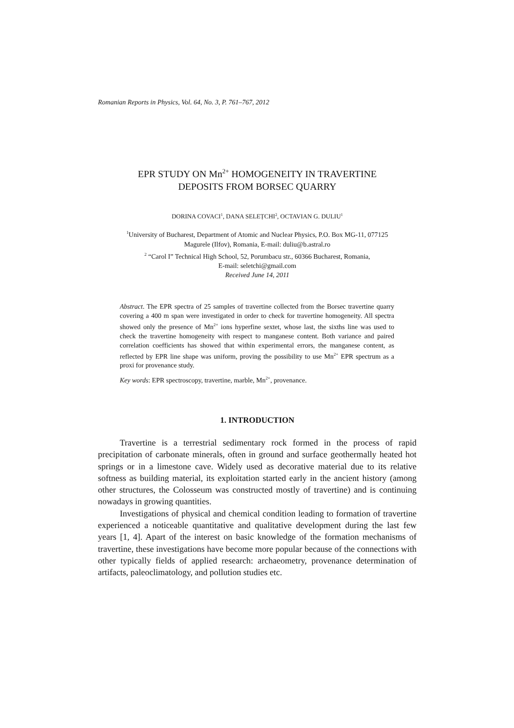Romanian Reports in Physics, Vol. 64, No. 3, P. 761–767, 2012
EPR STUDY ON Mn<sup>2+</sup> HOMOGENEITY IN TRAVERTINE
DEPOSITS FROM BORSEC QUARRY
DORINA COVACI<sup>1</sup>, DANA SELEȚCHI<sup>2</sup>, OCTAVIAN G. DULIU<sup>1</sup>
<sup>1</sup> University of Bucharest, Department of Atomic and Nuclear Physics, P.O. Box MG-11, 077125
Magurele (Ilfov), Romania, E-mail: duliu@b.astral.ro
<sup>2</sup> “Carol I” Technical High School, 52, Porumbacu str., 60366 Bucharest, Romania,
E-mail: seletchi@gmail.com
Received June 14, 2011
Abstract. The EPR spectra of 25 samples of travertine collected from the Borsec travertine quarry covering a 400 m span were investigated in order to check for travertine homogeneity. All spectra showed only the presence of Mn<sup>2+</sup> ions hyperfine sextet, whose last, the sixths line was used to check the travertine homogeneity with respect to manganese content. Both variance and paired correlation coefficients has showed that within experimental errors, the manganese content, as reflected by EPR line shape was uniform, proving the possibility to use Mn<sup>2+</sup> EPR spectrum as a proxi for provenance study.
Key words: EPR spectroscopy, travertine, marble, Mn<sup>2+</sup>, provenance.
1. INTRODUCTION
Travertine is a terrestrial sedimentary rock formed in the process of rapid precipitation of carbonate minerals, often in ground and surface geothermally heated hot springs or in a limestone cave. Widely used as decorative material due to its relative softness as building material, its exploitation started early in the ancient history (among other structures, the Colosseum was constructed mostly of travertine) and is continuing nowadays in growing quantities.
Investigations of physical and chemical condition leading to formation of travertine experienced a noticeable quantitative and qualitative development during the last few years [1, 4]. Apart of the interest on basic knowledge of the formation mechanisms of travertine, these investigations have become more popular because of the connections with other typically fields of applied research: archaeometry, provenance determination of artifacts, paleoclimatology, and pollution studies etc.